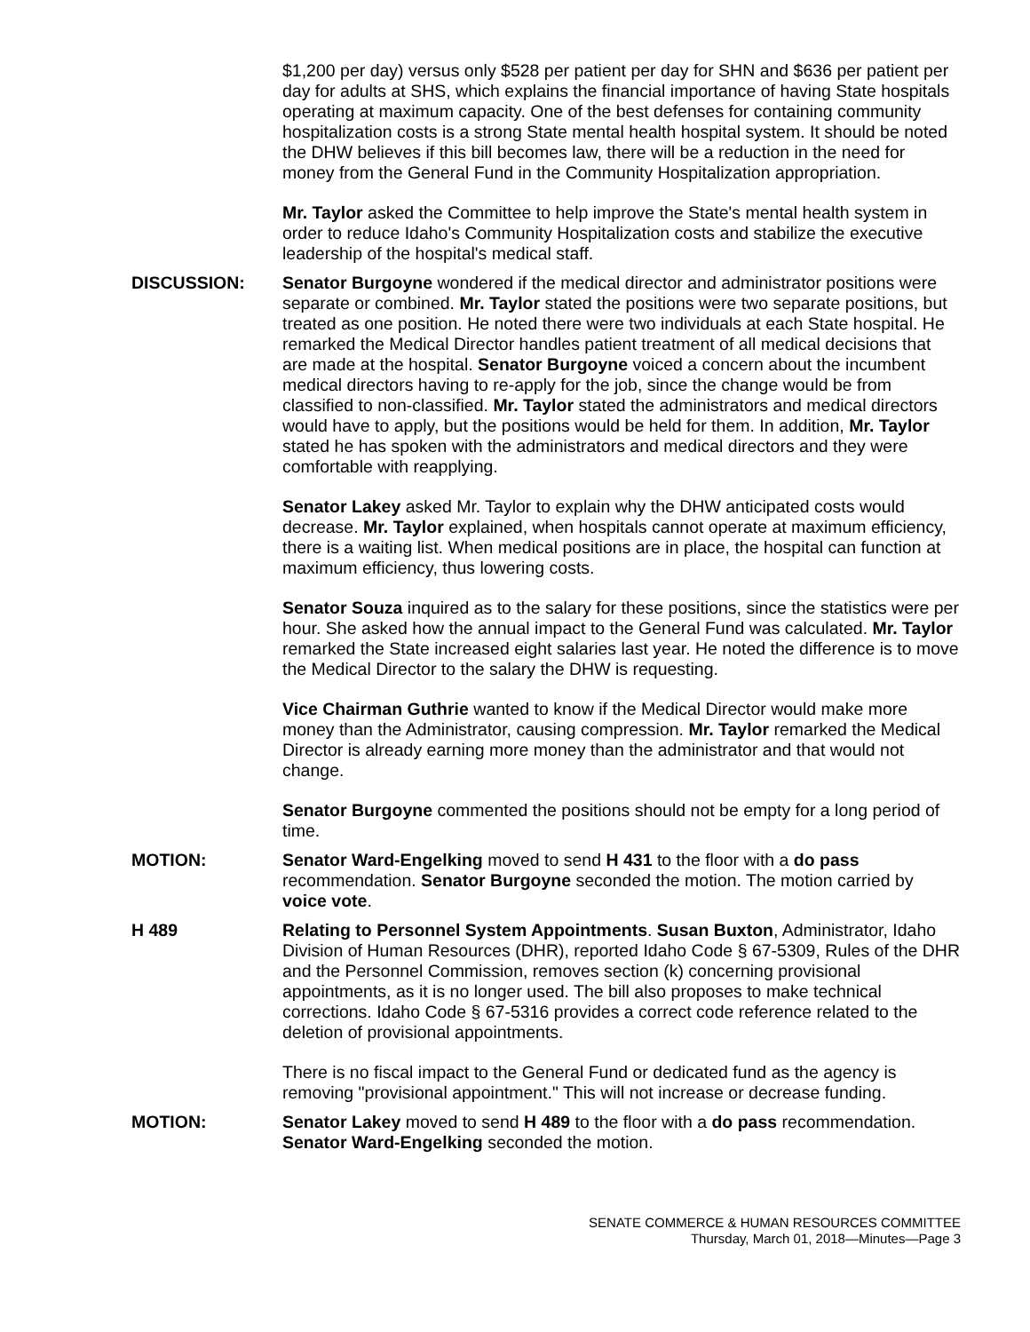$1,200 per day) versus only $528 per patient per day for SHN and $636 per patient per day for adults at SHS, which explains the financial importance of having State hospitals operating at maximum capacity. One of the best defenses for containing community hospitalization costs is a strong State mental health hospital system. It should be noted the DHW believes if this bill becomes law, there will be a reduction in the need for money from the General Fund in the Community Hospitalization appropriation.
Mr. Taylor asked the Committee to help improve the State's mental health system in order to reduce Idaho's Community Hospitalization costs and stabilize the executive leadership of the hospital's medical staff.
DISCUSSION: Senator Burgoyne wondered if the medical director and administrator positions were separate or combined. Mr. Taylor stated the positions were two separate positions, but treated as one position. He noted there were two individuals at each State hospital. He remarked the Medical Director handles patient treatment of all medical decisions that are made at the hospital. Senator Burgoyne voiced a concern about the incumbent medical directors having to re-apply for the job, since the change would be from classified to non-classified. Mr. Taylor stated the administrators and medical directors would have to apply, but the positions would be held for them. In addition, Mr. Taylor stated he has spoken with the administrators and medical directors and they were comfortable with reapplying.
Senator Lakey asked Mr. Taylor to explain why the DHW anticipated costs would decrease. Mr. Taylor explained, when hospitals cannot operate at maximum efficiency, there is a waiting list. When medical positions are in place, the hospital can function at maximum efficiency, thus lowering costs.
Senator Souza inquired as to the salary for these positions, since the statistics were per hour. She asked how the annual impact to the General Fund was calculated. Mr. Taylor remarked the State increased eight salaries last year. He noted the difference is to move the Medical Director to the salary the DHW is requesting.
Vice Chairman Guthrie wanted to know if the Medical Director would make more money than the Administrator, causing compression. Mr. Taylor remarked the Medical Director is already earning more money than the administrator and that would not change.
Senator Burgoyne commented the positions should not be empty for a long period of time.
MOTION: Senator Ward-Engelking moved to send H 431 to the floor with a do pass recommendation. Senator Burgoyne seconded the motion. The motion carried by voice vote.
H 489 Relating to Personnel System Appointments. Susan Buxton, Administrator, Idaho Division of Human Resources (DHR), reported Idaho Code § 67-5309, Rules of the DHR and the Personnel Commission, removes section (k) concerning provisional appointments, as it is no longer used. The bill also proposes to make technical corrections. Idaho Code § 67-5316 provides a correct code reference related to the deletion of provisional appointments.
There is no fiscal impact to the General Fund or dedicated fund as the agency is removing "provisional appointment." This will not increase or decrease funding.
MOTION: Senator Lakey moved to send H 489 to the floor with a do pass recommendation. Senator Ward-Engelking seconded the motion.
SENATE COMMERCE & HUMAN RESOURCES COMMITTEE
Thursday, March 01, 2018—Minutes—Page 3